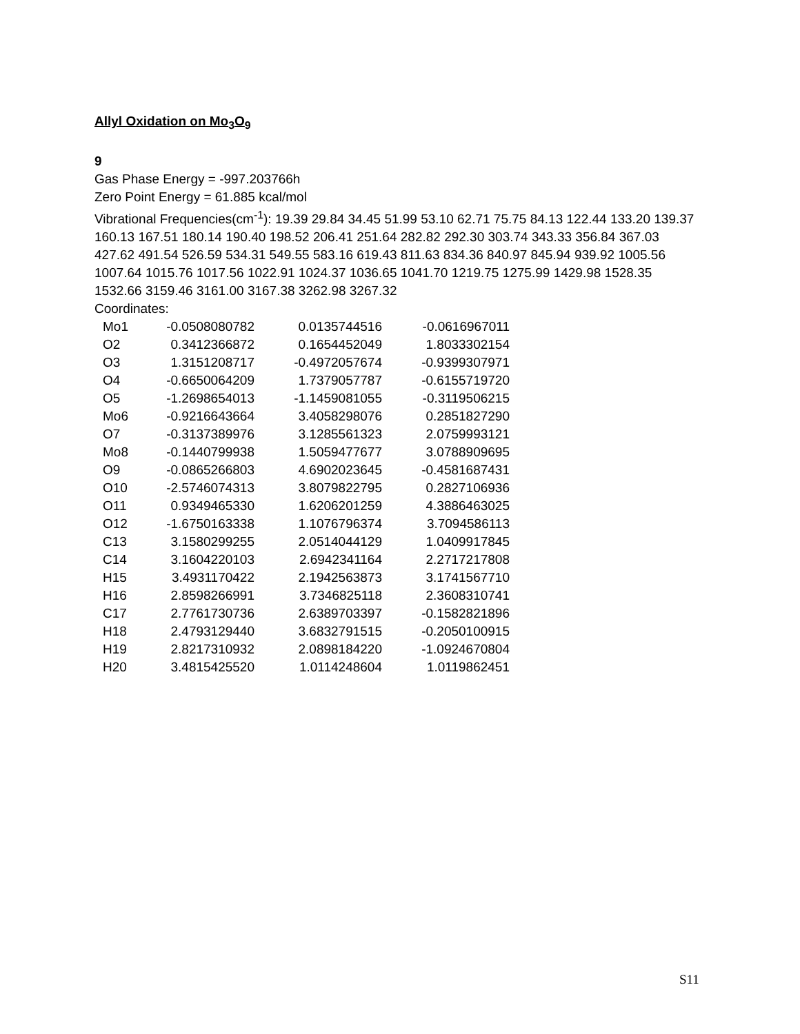Allyl Oxidation on Mo<sub>3</sub>O<sub>9</sub>
9
Gas Phase Energy = -997.203766h
Zero Point Energy = 61.885 kcal/mol
Vibrational Frequencies(cm<sup>-1</sup>): 19.39 29.84 34.45 51.99 53.10 62.71 75.75 84.13 122.44 133.20 139.37 160.13 167.51 180.14 190.40 198.52 206.41 251.64 282.82 292.30 303.74 343.33 356.84 367.03 427.62 491.54 526.59 534.31 549.55 583.16 619.43 811.63 834.36 840.97 845.94 939.92 1005.56 1007.64 1015.76 1017.56 1022.91 1024.37 1036.65 1041.70 1219.75 1275.99 1429.98 1528.35 1532.66 3159.46 3161.00 3167.38 3262.98 3267.32
Coordinates:
| Mo1 | -0.0508080782 | 0.0135744516 | -0.0616967011 |
| O2 | 0.3412366872 | 0.1654452049 | 1.8033302154 |
| O3 | 1.3151208717 | -0.4972057674 | -0.9399307971 |
| O4 | -0.6650064209 | 1.7379057787 | -0.6155719720 |
| O5 | -1.2698654013 | -1.1459081055 | -0.3119506215 |
| Mo6 | -0.9216643664 | 3.4058298076 | 0.2851827290 |
| O7 | -0.3137389976 | 3.1285561323 | 2.0759993121 |
| Mo8 | -0.1440799938 | 1.5059477677 | 3.0788909695 |
| O9 | -0.0865266803 | 4.6902023645 | -0.4581687431 |
| O10 | -2.5746074313 | 3.8079822795 | 0.2827106936 |
| O11 | 0.9349465330 | 1.6206201259 | 4.3886463025 |
| O12 | -1.6750163338 | 1.1076796374 | 3.7094586113 |
| C13 | 3.1580299255 | 2.0514044129 | 1.0409917845 |
| C14 | 3.1604220103 | 2.6942341164 | 2.2717217808 |
| H15 | 3.4931170422 | 2.1942563873 | 3.1741567710 |
| H16 | 2.8598266991 | 3.7346825118 | 2.3608310741 |
| C17 | 2.7761730736 | 2.6389703397 | -0.1582821896 |
| H18 | 2.4793129440 | 3.6832791515 | -0.2050100915 |
| H19 | 2.8217310932 | 2.0898184220 | -1.0924670804 |
| H20 | 3.4815425520 | 1.0114248604 | 1.0119862451 |
S11